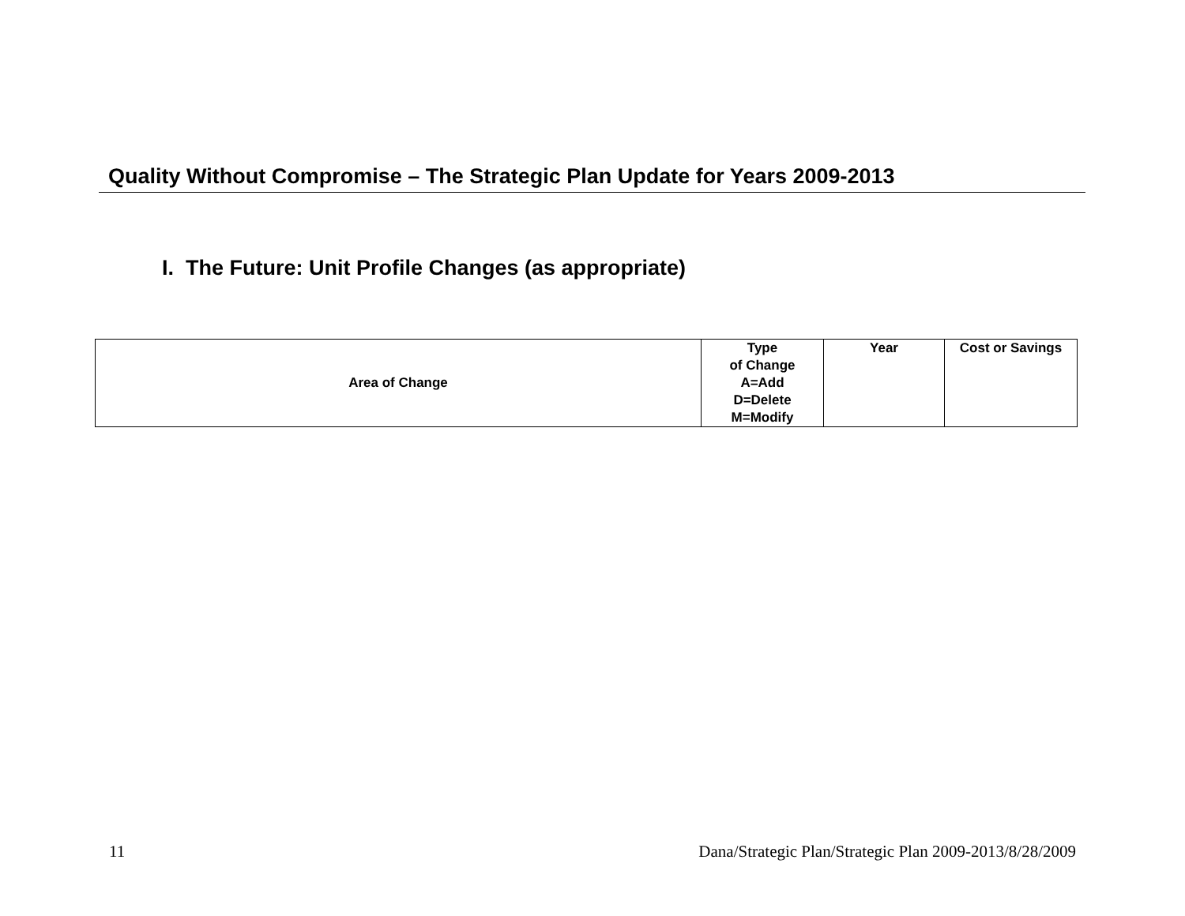Quality Without Compromise – The Strategic Plan Update for Years 2009-2013
I. The Future: Unit Profile Changes (as appropriate)
| Area of Change | Type of Change A=Add D=Delete M=Modify | Year | Cost or Savings |
| --- | --- | --- | --- |
11 Dana/Strategic Plan/Strategic Plan 2009-2013/8/28/2009